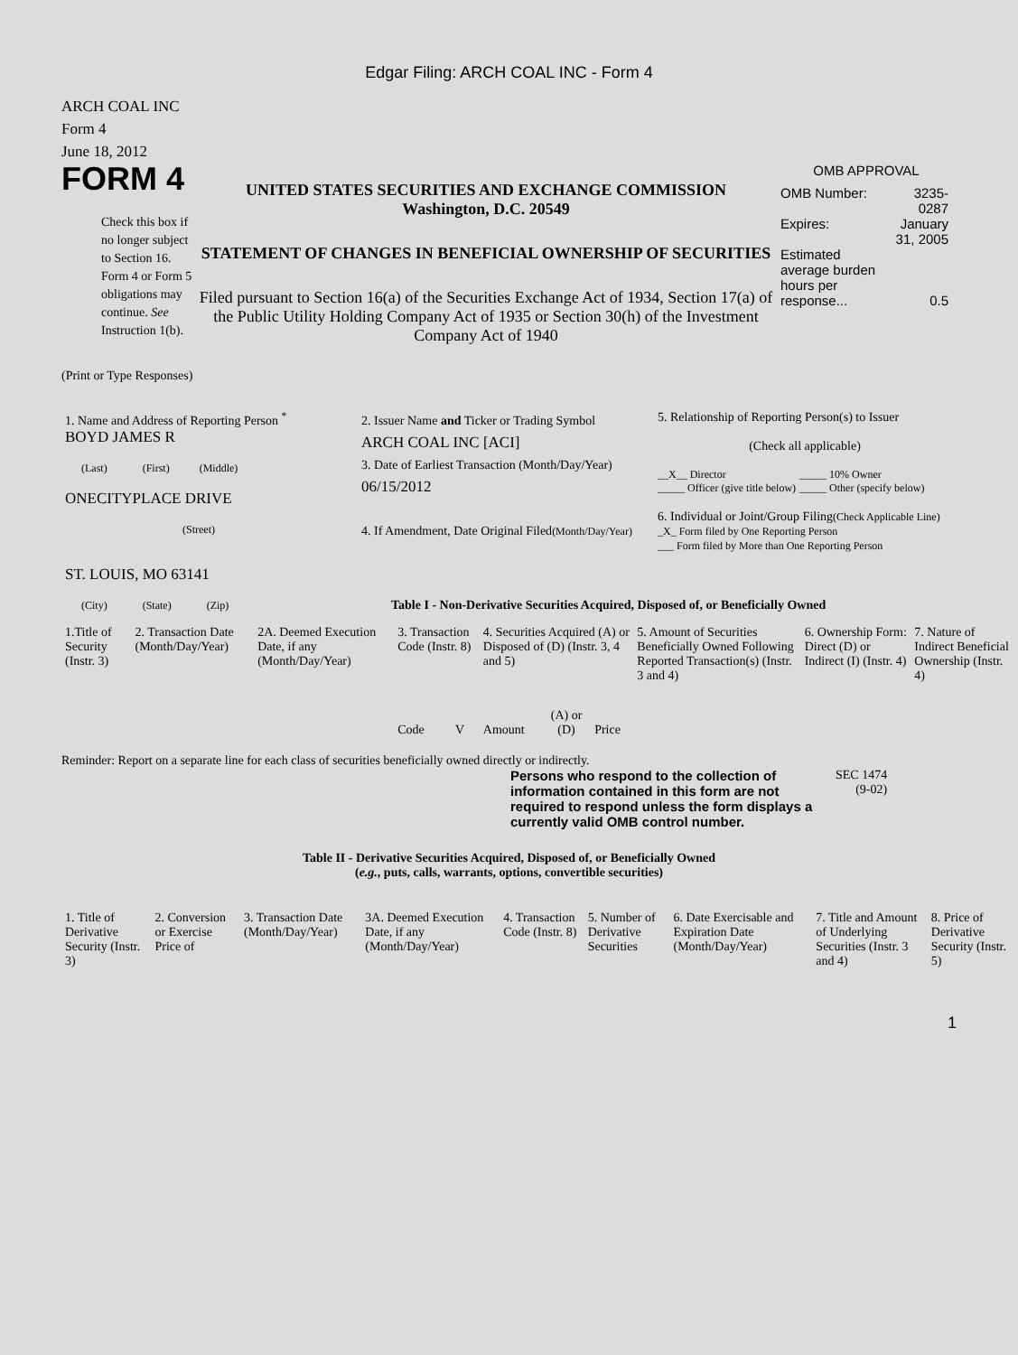Edgar Filing: ARCH COAL INC - Form 4
ARCH COAL INC
Form 4
June 18, 2012
FORM 4
Check this box if no longer subject to Section 16. Form 4 or Form 5 obligations may continue. See Instruction 1(b).
UNITED STATES SECURITIES AND EXCHANGE COMMISSION
Washington, D.C. 20549
STATEMENT OF CHANGES IN BENEFICIAL OWNERSHIP OF SECURITIES
Filed pursuant to Section 16(a) of the Securities Exchange Act of 1934, Section 17(a) of the Public Utility Holding Company Act of 1935 or Section 30(h) of the Investment Company Act of 1940
OMB APPROVAL
| OMB Number: | 3235-0287 |
| Expires: | January 31, 2005 |
| Estimated average burden hours per response... | 0.5 |
(Print or Type Responses)
| 1. Name and Address of Reporting Person <sup>*</sup> BOYD JAMES R (Last) (First) (Middle) ONECITYPLACE DRIVE (Street) ST. LOUIS, MO 63141 (City) (State) (Zip) | 2. Issuer Name and Ticker or Trading Symbol ARCH COAL INC [ACI] 3. Date of Earliest Transaction (Month/Day/Year) 06/15/2012 4. If Amendment, Date Original Filed (Month/Day/Year) | 5. Relationship of Reporting Person(s) to Issuer (Check all applicable) / __X__ Director / _____ 10% Owner / / _____ Officer (give title below) / _____ Other (specify below) / 6. Individual or Joint/Group Filing (Check Applicable Line) _X_ Form filed by One Reporting Person ___ Form filed by More than One Reporting Person |
Table I - Non-Derivative Securities Acquired, Disposed of, or Beneficially Owned
| 1.Title of Security (Instr. 3) | 2. Transaction Date (Month/Day/Year) | 2A. Deemed Execution Date, if any (Month/Day/Year) | 3. Transaction Code (Instr. 8) | | 4. Securities Acquired (A) or Disposed of (D) (Instr. 3, 4 and 5) | | | 5. Amount of Securities Beneficially Owned Following Reported Transaction(s) (Instr. 3 and 4) | 6. Ownership Form: Direct (D) or Indirect (I) (Instr. 4) | 7. Nature of Indirect Beneficial Ownership (Instr. 4) |
| --- | --- | --- | --- | --- | --- | --- | --- | --- | --- | --- |
| | | | Code | V | Amount | (A) or (D) | Price | | | |
Reminder: Report on a separate line for each class of securities beneficially owned directly or indirectly.
Persons who respond to the collection of information contained in this form are not required to respond unless the form displays a currently valid OMB control number.
SEC 1474
(9-02)
Table II - Derivative Securities Acquired, Disposed of, or Beneficially Owned
(e.g., puts, calls, warrants, options, convertible securities)
| 1. Title of Derivative Security (Instr. 3) | 2. Conversion or Exercise Price of | 3. Transaction Date (Month/Day/Year) | 3A. Deemed Execution Date, if any (Month/Day/Year) | 4. Transaction Code (Instr. 8) | 5. Number of Derivative Securities | 6. Date Exercisable and Expiration Date (Month/Day/Year) | 7. Title and Amount of Underlying Securities (Instr. 3 and 4) | 8. Price of Derivative Security (Instr. 5) |
| --- | --- | --- | --- | --- | --- | --- | --- | --- |
1